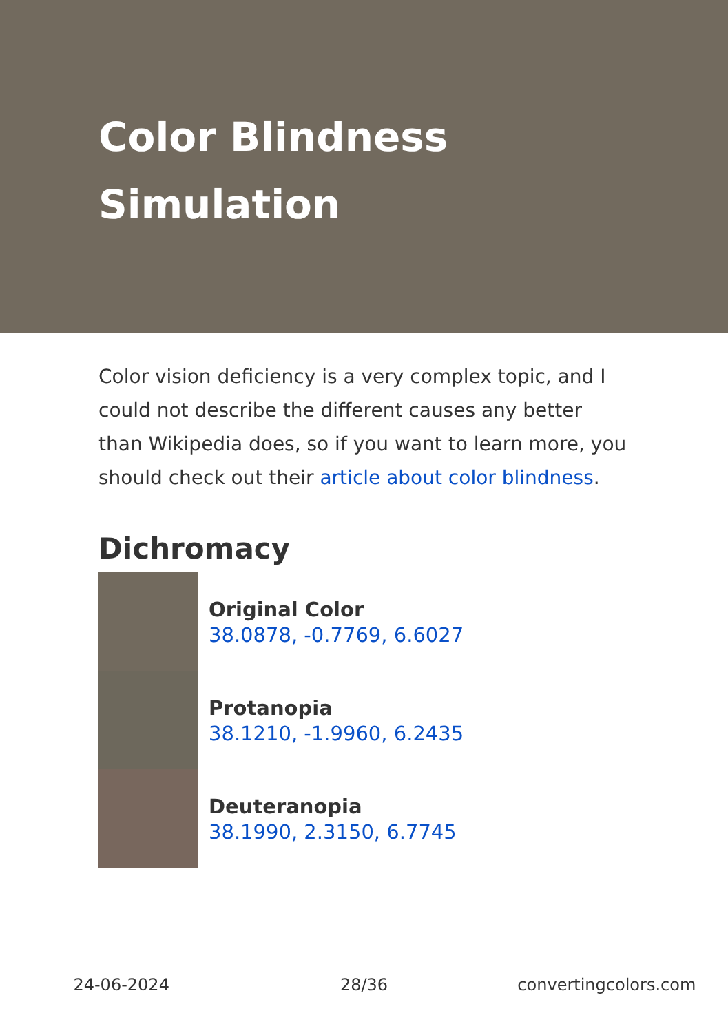Color Blindness
Simulation
Color vision deficiency is a very complex topic, and I could not describe the different causes any better than Wikipedia does, so if you want to learn more, you should check out their article about color blindness.
Dichromacy
Original Color
38.0878, -0.7769, 6.6027
Protanopia
38.1210, -1.9960, 6.2435
Deuteranopia
38.1990, 2.3150, 6.7745
24-06-2024 28/36 convertingcolors.com